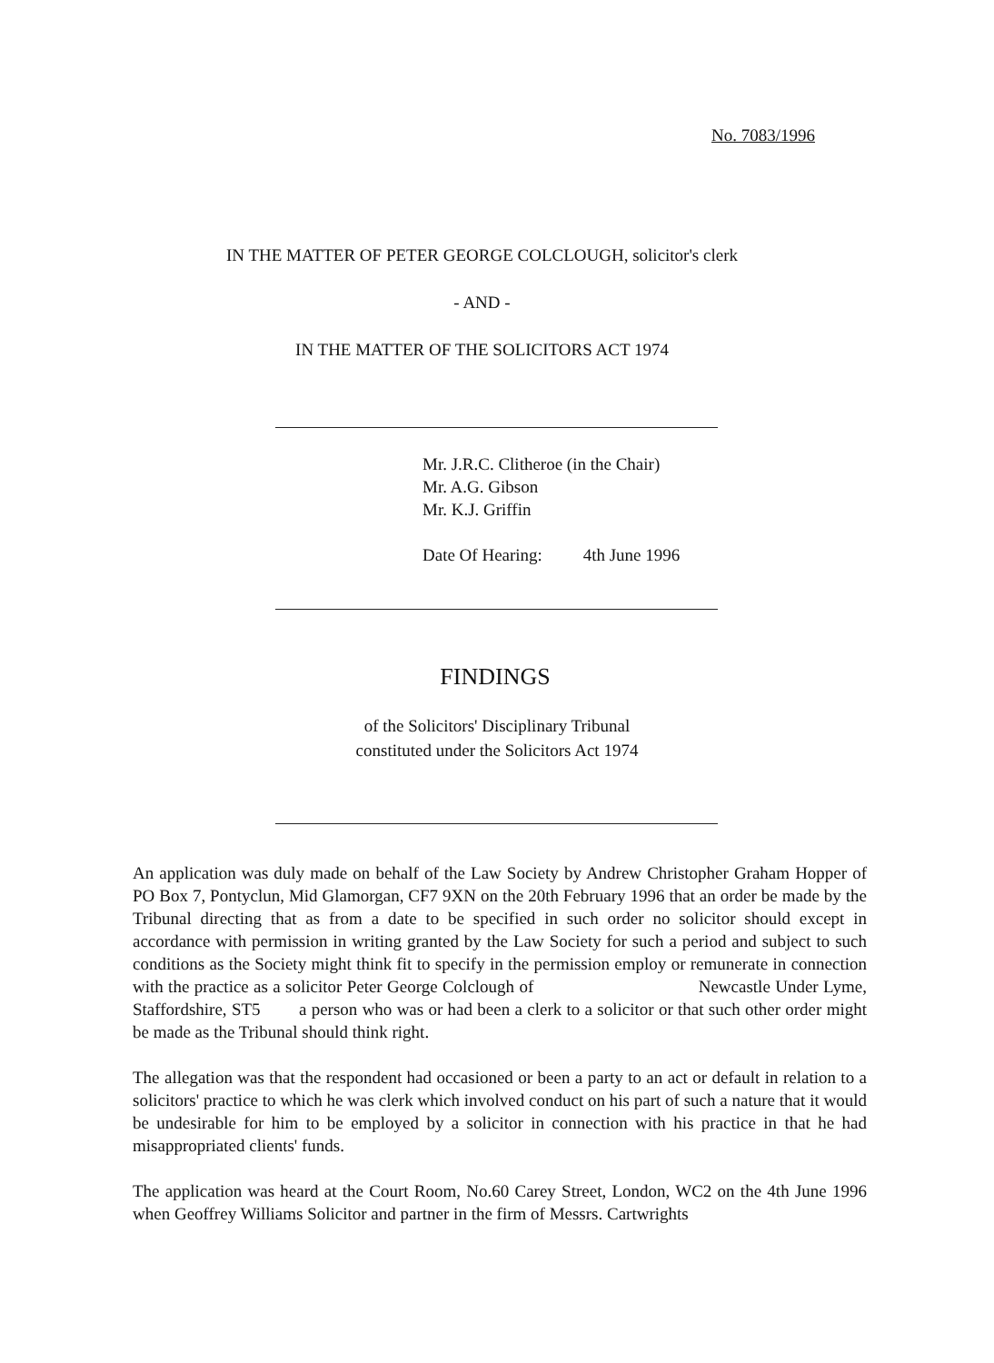No. 7083/1996
IN THE MATTER OF PETER GEORGE COLCLOUGH, solicitor's clerk
- AND -
IN THE MATTER OF THE SOLICITORS ACT 1974
Mr. J.R.C. Clitheroe (in the Chair)
Mr. A.G. Gibson
Mr. K.J. Griffin
Date Of Hearing: 4th June 1996
FINDINGS
of the Solicitors' Disciplinary Tribunal
constituted under the Solicitors Act 1974
An application was duly made on behalf of the Law Society by Andrew Christopher Graham Hopper of PO Box 7, Pontyclun, Mid Glamorgan, CF7 9XN on the 20th February 1996 that an order be made by the Tribunal directing that as from a date to be specified in such order no solicitor should except in accordance with permission in writing granted by the Law Society for such a period and subject to such conditions as the Society might think fit to specify in the permission employ or remunerate in connection with the practice as a solicitor Peter George Colclough of Newcastle Under Lyme, Staffordshire, ST5 a person who was or had been a clerk to a solicitor or that such other order might be made as the Tribunal should think right.
The allegation was that the respondent had occasioned or been a party to an act or default in relation to a solicitors' practice to which he was clerk which involved conduct on his part of such a nature that it would be undesirable for him to be employed by a solicitor in connection with his practice in that he had misappropriated clients' funds.
The application was heard at the Court Room, No.60 Carey Street, London, WC2 on the 4th June 1996 when Geoffrey Williams Solicitor and partner in the firm of Messrs. Cartwrights